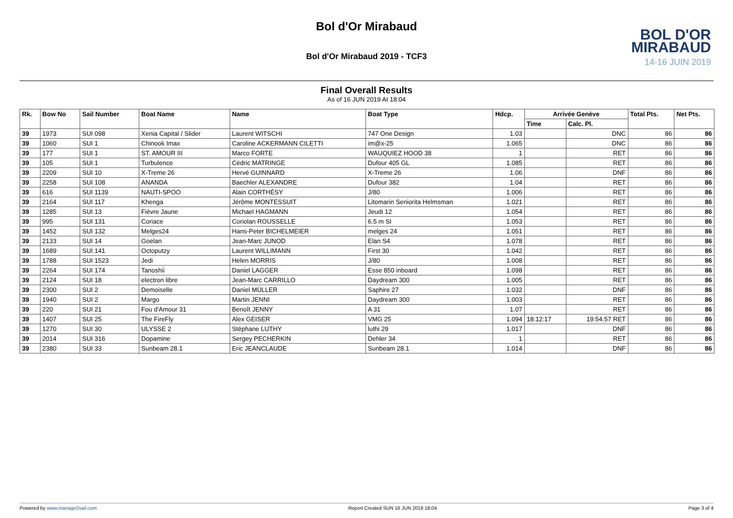Bol d'Or Mirabaud
Bol d'Or Mirabaud 2019 - TCF3
BOL D'OR
MIRABAUD
14-16 JUIN 2019
Final Overall Results
As of 16 JUN 2019 At 18:04
| Rk. | Bow No | Sail Number | Boat Name | Name | Boat Type | Hdcp. | Arrivée Genève | | Total Pts. | Net Pts. |
| --- | --- | --- | --- | --- | --- | --- | --- | --- | --- | --- |
| | | | | | | | Time | Calc. Pl. | | |
| 39 | 1973 | SUI 098 | Xenia Capital / Slider | Laurent WITSCHI | 747 One Design | 1.03 | | DNC | 86 | 86 |
| 39 | 1060 | SUI 1 | Chinook Imax | Caroline ACKERMANN CILETTI | im@x-25 | 1.065 | | DNC | 86 | 86 |
| 39 | 177 | SUI 1 | ST. AMOUR III | Marco FORTE | WAUQUIEZ HOOD 38 | 1 | | RET | 86 | 86 |
| 39 | 105 | SUI 1 | Turbulence | Cédric MATRINGE | Dufour 405 GL | 1.085 | | RET | 86 | 86 |
| 39 | 2209 | SUI 10 | X-Treme 26 | Hervé GUINNARD | X-Treme 26 | 1.06 | | DNF | 86 | 86 |
| 39 | 2258 | SUI 108 | ANANDA | Baechler ALEXANDRE | Dufour 382 | 1.04 | | RET | 86 | 86 |
| 39 | 616 | SUI 1139 | NAUTI-SPOO | Alain CORTHÉSY | J/80 | 1.006 | | RET | 86 | 86 |
| 39 | 2164 | SUI 117 | Khenga | Jérôme MONTESSUIT | Litomarin Seniorita Helmsman | 1.021 | | RET | 86 | 86 |
| 39 | 1285 | SUI 13 | Fièvre Jaune | Michael HAGMANN | Jeudi 12 | 1.054 | | RET | 86 | 86 |
| 39 | 995 | SUI 131 | Coriace | Coriolan ROUSSELLE | 6.5 m SI | 1.053 | | RET | 86 | 86 |
| 39 | 1452 | SUI 132 | Melges24 | Hans-Peter BICHELMEIER | melges 24 | 1.051 | | RET | 86 | 86 |
| 39 | 2133 | SUI 14 | Goelan | Jean-Marc JUNOD | Elan S4 | 1.078 | | RET | 86 | 86 |
| 39 | 1689 | SUI 141 | Octoputzy | Laurent WILLIMANN | First 30 | 1.042 | | RET | 86 | 86 |
| 39 | 1788 | SUI 1523 | Jedi | Helen MORRIS | J/80 | 1.008 | | RET | 86 | 86 |
| 39 | 2264 | SUI 174 | Tanoshii | Daniel LAGGER | Esse 850 inboard | 1.098 | | RET | 86 | 86 |
| 39 | 2124 | SUI 18 | electron libre | Jean-Marc CARRILLO | Daydream 300 | 1.005 | | RET | 86 | 86 |
| 39 | 2300 | SUI 2 | Demoiselle | Daniel MÜLLER | Saphire 27 | 1.032 | | DNF | 86 | 86 |
| 39 | 1940 | SUI 2 | Margo | Martin JENNI | Daydream 300 | 1.003 | | RET | 86 | 86 |
| 39 | 220 | SUI 21 | Fou d'Amour 31 | Benoît JENNY | A 31 | 1.07 | | RET | 86 | 86 |
| 39 | 1407 | SUI 25 | The FireFly | Alex GEISER | VMG 25 | 1.094 | 18:12:17 | 19:54:57 RET | 86 | 86 |
| 39 | 1270 | SUI 30 | ULYSSE 2 | Stéphane LUTHY | luthi 29 | 1.017 | | DNF | 86 | 86 |
| 39 | 2014 | SUI 316 | Dopamine | Sergey PECHERKIN | Dehler 34 | 1 | | RET | 86 | 86 |
| 39 | 2380 | SUI 33 | Sunbeam 28.1 | Eric JEANCLAUDE | Sunbeam 28.1 | 1.014 | | DNF | 86 | 86 |
Powered by www.manage2sail.com Report Created SUN 16 JUN 2019 18:04 Page 3 of 4